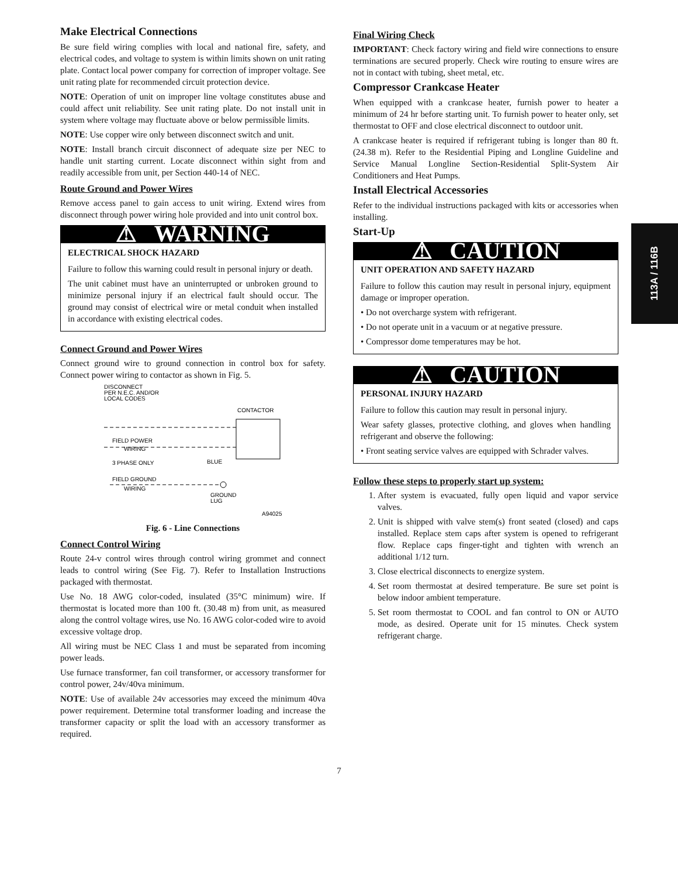113A / 116B
Make Electrical Connections
Be sure field wiring complies with local and national fire, safety, and electrical codes, and voltage to system is within limits shown on unit rating plate. Contact local power company for correction of improper voltage. See unit rating plate for recommended circuit protection device.
NOTE: Operation of unit on improper line voltage constitutes abuse and could affect unit reliability. See unit rating plate. Do not install unit in system where voltage may fluctuate above or below permissible limits.
NOTE: Use copper wire only between disconnect switch and unit.
NOTE: Install branch circuit disconnect of adequate size per NEC to handle unit starting current. Locate disconnect within sight from and readily accessible from unit, per Section 440-14 of NEC.
Route Ground and Power Wires
Remove access panel to gain access to unit wiring. Extend wires from disconnect through power wiring hole provided and into unit control box.
⚠ WARNING
ELECTRICAL SHOCK HAZARD
Failure to follow this warning could result in personal injury or death.
The unit cabinet must have an uninterrupted or unbroken ground to minimize personal injury if an electrical fault should occur. The ground may consist of electrical wire or metal conduit when installed in accordance with existing electrical codes.
Connect Ground and Power Wires
Connect ground wire to ground connection in control box for safety. Connect power wiring to contactor as shown in Fig. 5.
DISCONNECT
PER N.E.C. AND/OR
LOCAL CODES
CONTACTOR
FIELD POWER
WIRING
3 PHASE ONLY
BLUE
FIELD GROUND
WIRING
GROUND
LUG
A94025
Fig. 6 - Line Connections
Connect Control Wiring
Route 24-v control wires through control wiring grommet and connect leads to control wiring (See Fig. 7). Refer to Installation Instructions packaged with thermostat.
Use No. 18 AWG color-coded, insulated (35°C minimum) wire. If thermostat is located more than 100 ft. (30.48 m) from unit, as measured along the control voltage wires, use No. 16 AWG color-coded wire to avoid excessive voltage drop.
All wiring must be NEC Class 1 and must be separated from incoming power leads.
Use furnace transformer, fan coil transformer, or accessory transformer for control power, 24v/40va minimum.
NOTE: Use of available 24v accessories may exceed the minimum 40va power requirement. Determine total transformer loading and increase the transformer capacity or split the load with an accessory transformer as required.
Final Wiring Check
IMPORTANT: Check factory wiring and field wire connections to ensure terminations are secured properly. Check wire routing to ensure wires are not in contact with tubing, sheet metal, etc.
Compressor Crankcase Heater
When equipped with a crankcase heater, furnish power to heater a minimum of 24 hr before starting unit. To furnish power to heater only, set thermostat to OFF and close electrical disconnect to outdoor unit.
A crankcase heater is required if refrigerant tubing is longer than 80 ft. (24.38 m). Refer to the Residential Piping and Longline Guideline and Service Manual Longline Section-Residential Split-System Air Conditioners and Heat Pumps.
Install Electrical Accessories
Refer to the individual instructions packaged with kits or accessories when installing.
Start-Up
⚠ CAUTION
UNIT OPERATION AND SAFETY HAZARD
Failure to follow this caution may result in personal injury, equipment damage or improper operation.
• Do not overcharge system with refrigerant.
• Do not operate unit in a vacuum or at negative pressure.
• Compressor dome temperatures may be hot.
⚠ CAUTION
PERSONAL INJURY HAZARD
Failure to follow this caution may result in personal injury.
Wear safety glasses, protective clothing, and gloves when handling refrigerant and observe the following:
• Front seating service valves are equipped with Schrader valves.
Follow these steps to properly start up system:
1. After system is evacuated, fully open liquid and vapor service valves.
2. Unit is shipped with valve stem(s) front seated (closed) and caps installed. Replace stem caps after system is opened to refrigerant flow. Replace caps finger-tight and tighten with wrench an additional 1/12 turn.
3. Close electrical disconnects to energize system.
4. Set room thermostat at desired temperature. Be sure set point is below indoor ambient temperature.
5. Set room thermostat to COOL and fan control to ON or AUTO mode, as desired. Operate unit for 15 minutes. Check system refrigerant charge.
7